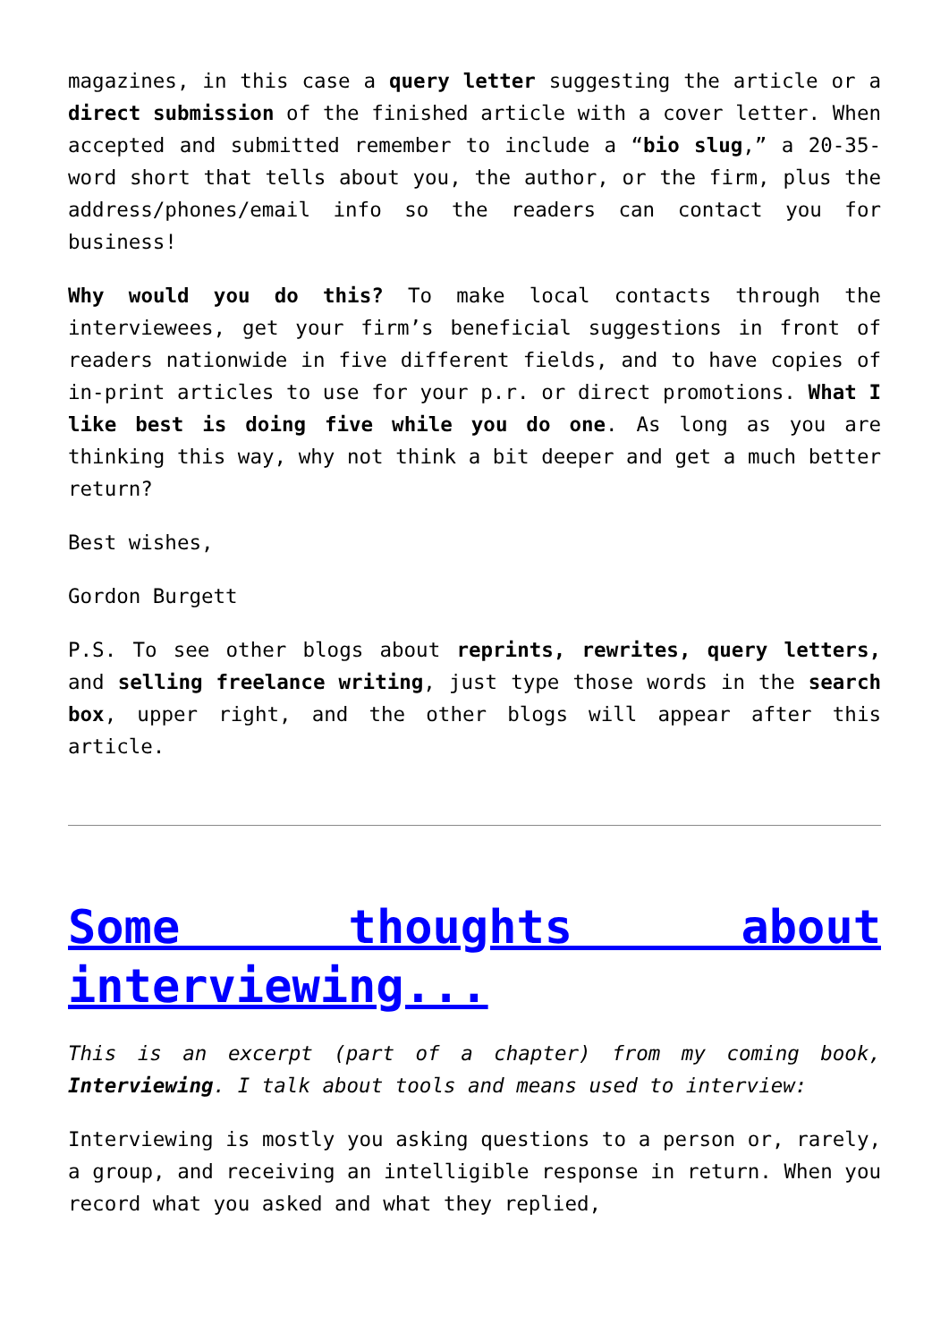magazines, in this case a query letter suggesting the article or a direct submission of the finished article with a cover letter. When accepted and submitted remember to include a “bio slug,” a 20-35-word short that tells about you, the author, or the firm, plus the address/phones/email info so the readers can contact you for business!
Why would you do this? To make local contacts through the interviewees, get your firm’s beneficial suggestions in front of readers nationwide in five different fields, and to have copies of in-print articles to use for your p.r. or direct promotions. What I like best is doing five while you do one. As long as you are thinking this way, why not think a bit deeper and get a much better return?
Best wishes,
Gordon Burgett
P.S. To see other blogs about reprints, rewrites, query letters, and selling freelance writing, just type those words in the search box, upper right, and the other blogs will appear after this article.
Some thoughts about interviewing...
This is an excerpt (part of a chapter) from my coming book, Interviewing. I talk about tools and means used to interview:
Interviewing is mostly you asking questions to a person or, rarely, a group, and receiving an intelligible response in return. When you record what you asked and what they replied,